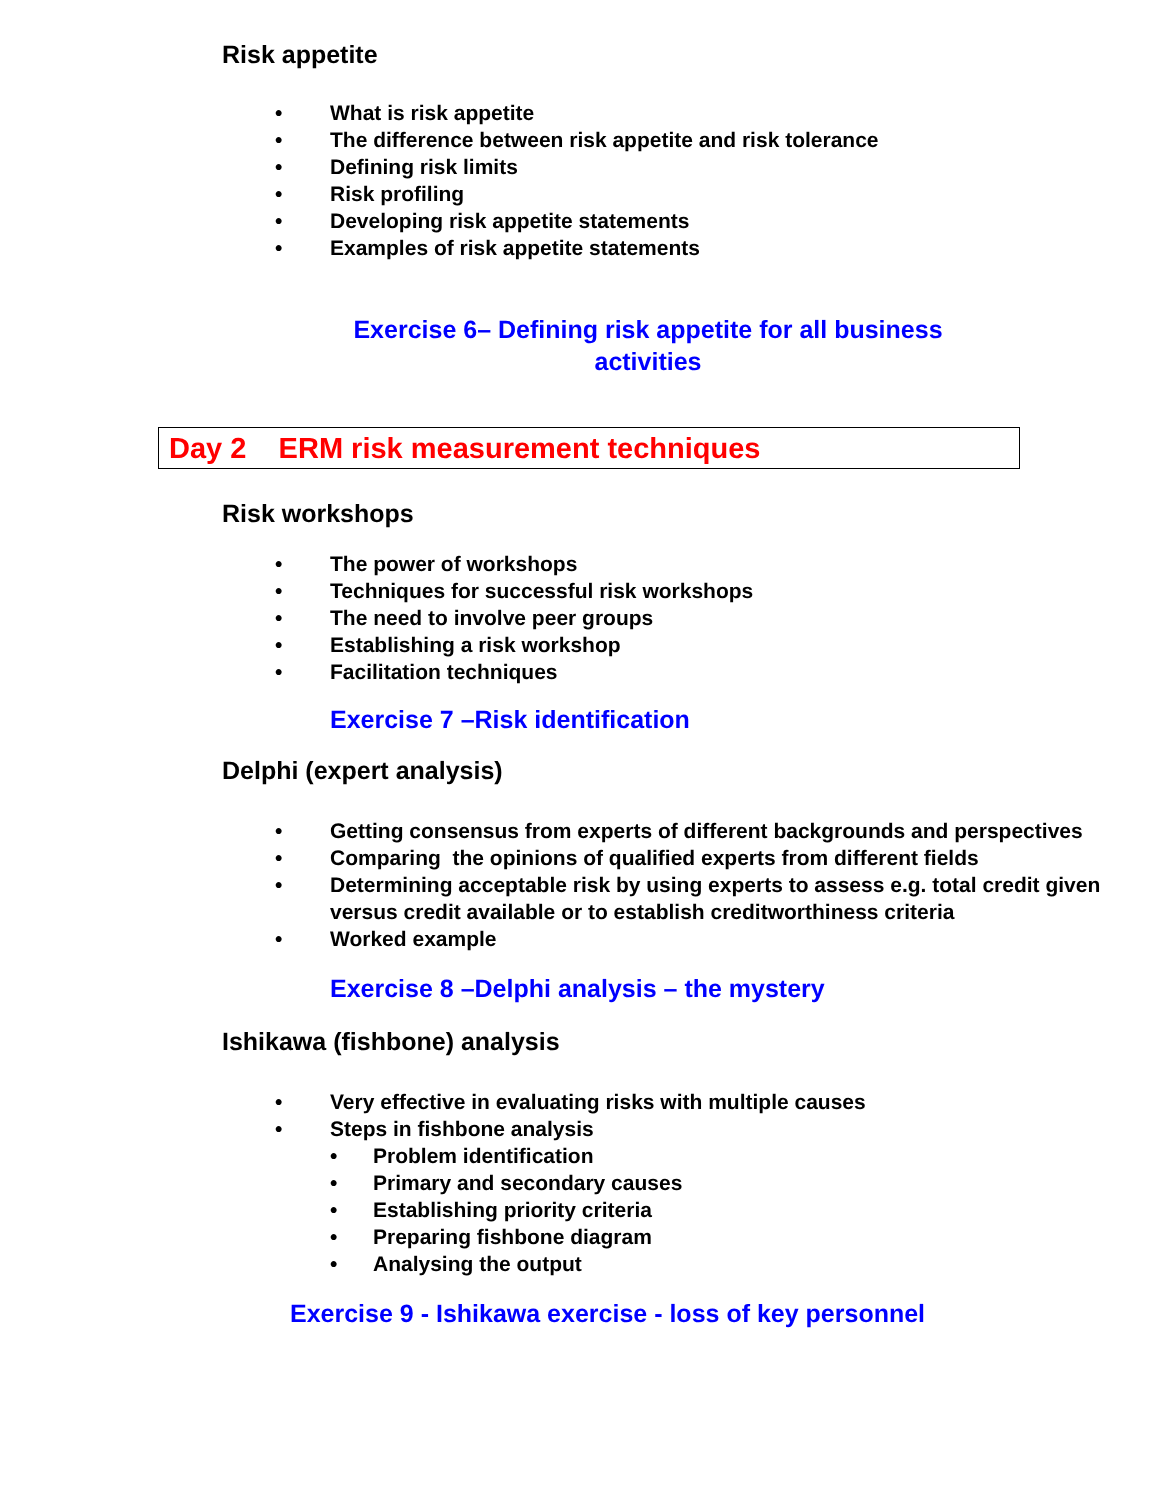Risk appetite
• What is risk appetite
• The difference between risk appetite and risk tolerance
• Defining risk limits
• Risk profiling
• Developing risk appetite statements
• Examples of risk appetite statements
Exercise 6– Defining risk appetite for all business activities
Day 2 ERM risk measurement techniques
Risk workshops
• The power of workshops
• Techniques for successful risk workshops
• The need to involve peer groups
• Establishing a risk workshop
• Facilitation techniques
Exercise 7 –Risk identification
Delphi (expert analysis)
• Getting consensus from experts of different backgrounds and perspectives
• Comparing the opinions of qualified experts from different fields
• Determining acceptable risk by using experts to assess e.g. total credit given versus credit available or to establish creditworthiness criteria
• Worked example
Exercise 8 –Delphi analysis – the mystery
Ishikawa (fishbone) analysis
• Very effective in evaluating risks with multiple causes
• Steps in fishbone analysis
• Problem identification
• Primary and secondary causes
• Establishing priority criteria
• Preparing fishbone diagram
• Analysing the output
Exercise 9 - Ishikawa exercise - loss of key personnel